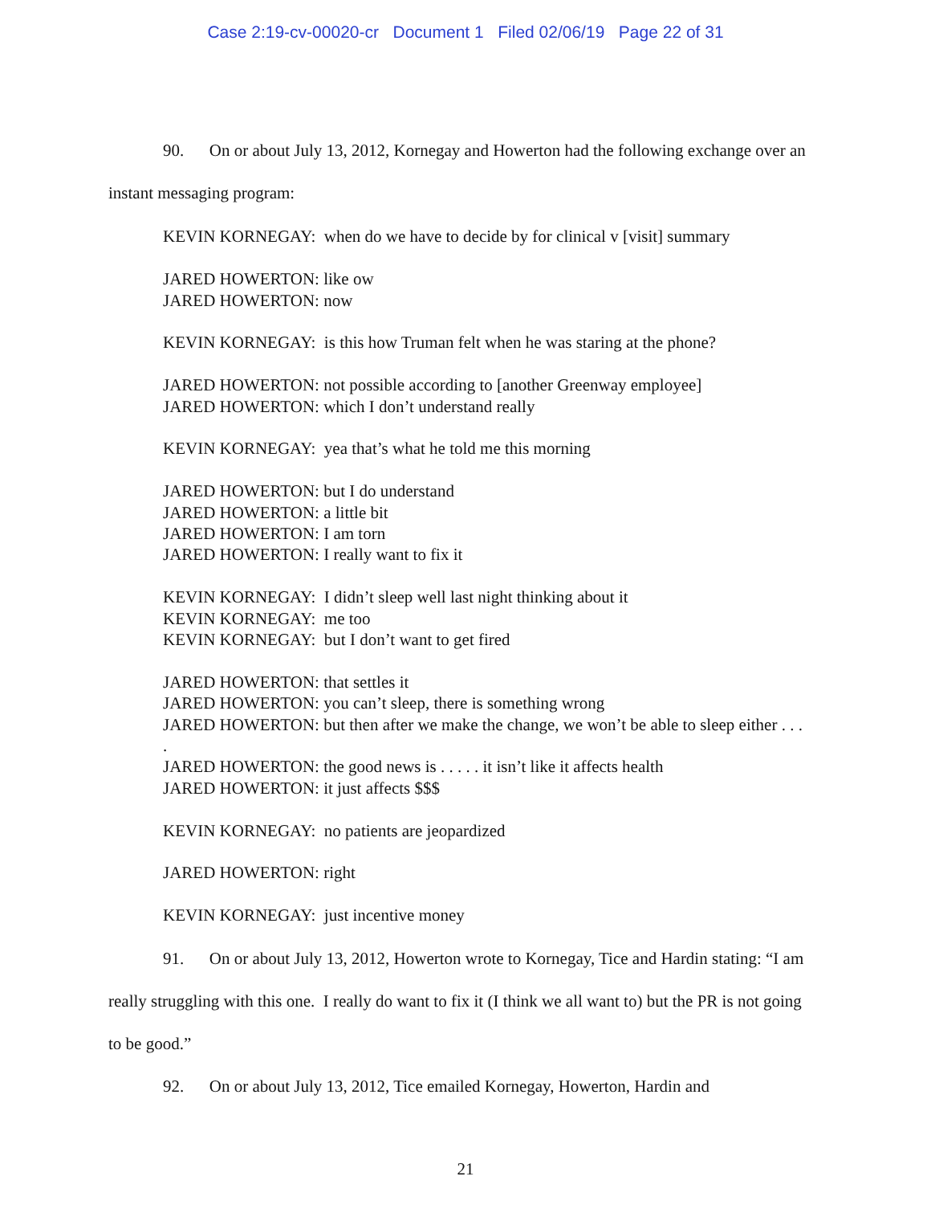Case 2:19-cv-00020-cr Document 1 Filed 02/06/19 Page 22 of 31
90. On or about July 13, 2012, Kornegay and Howerton had the following exchange over an instant messaging program:
KEVIN KORNEGAY: when do we have to decide by for clinical v [visit] summary
JARED HOWERTON: like ow
JARED HOWERTON: now
KEVIN KORNEGAY: is this how Truman felt when he was staring at the phone?
JARED HOWERTON: not possible according to [another Greenway employee]
JARED HOWERTON: which I don’t understand really
KEVIN KORNEGAY: yea that’s what he told me this morning
JARED HOWERTON: but I do understand
JARED HOWERTON: a little bit
JARED HOWERTON: I am torn
JARED HOWERTON: I really want to fix it
KEVIN KORNEGAY: I didn’t sleep well last night thinking about it
KEVIN KORNEGAY: me too
KEVIN KORNEGAY: but I don’t want to get fired
JARED HOWERTON: that settles it
JARED HOWERTON: you can’t sleep, there is something wrong
JARED HOWERTON: but then after we make the change, we won’t be able to sleep either . . . .
JARED HOWERTON: the good news is . . . . . it isn’t like it affects health
JARED HOWERTON: it just affects $$$
KEVIN KORNEGAY: no patients are jeopardized
JARED HOWERTON: right
KEVIN KORNEGAY: just incentive money
91. On or about July 13, 2012, Howerton wrote to Kornegay, Tice and Hardin stating: “I am really struggling with this one. I really do want to fix it (I think we all want to) but the PR is not going to be good.”
92. On or about July 13, 2012, Tice emailed Kornegay, Howerton, Hardin and
21